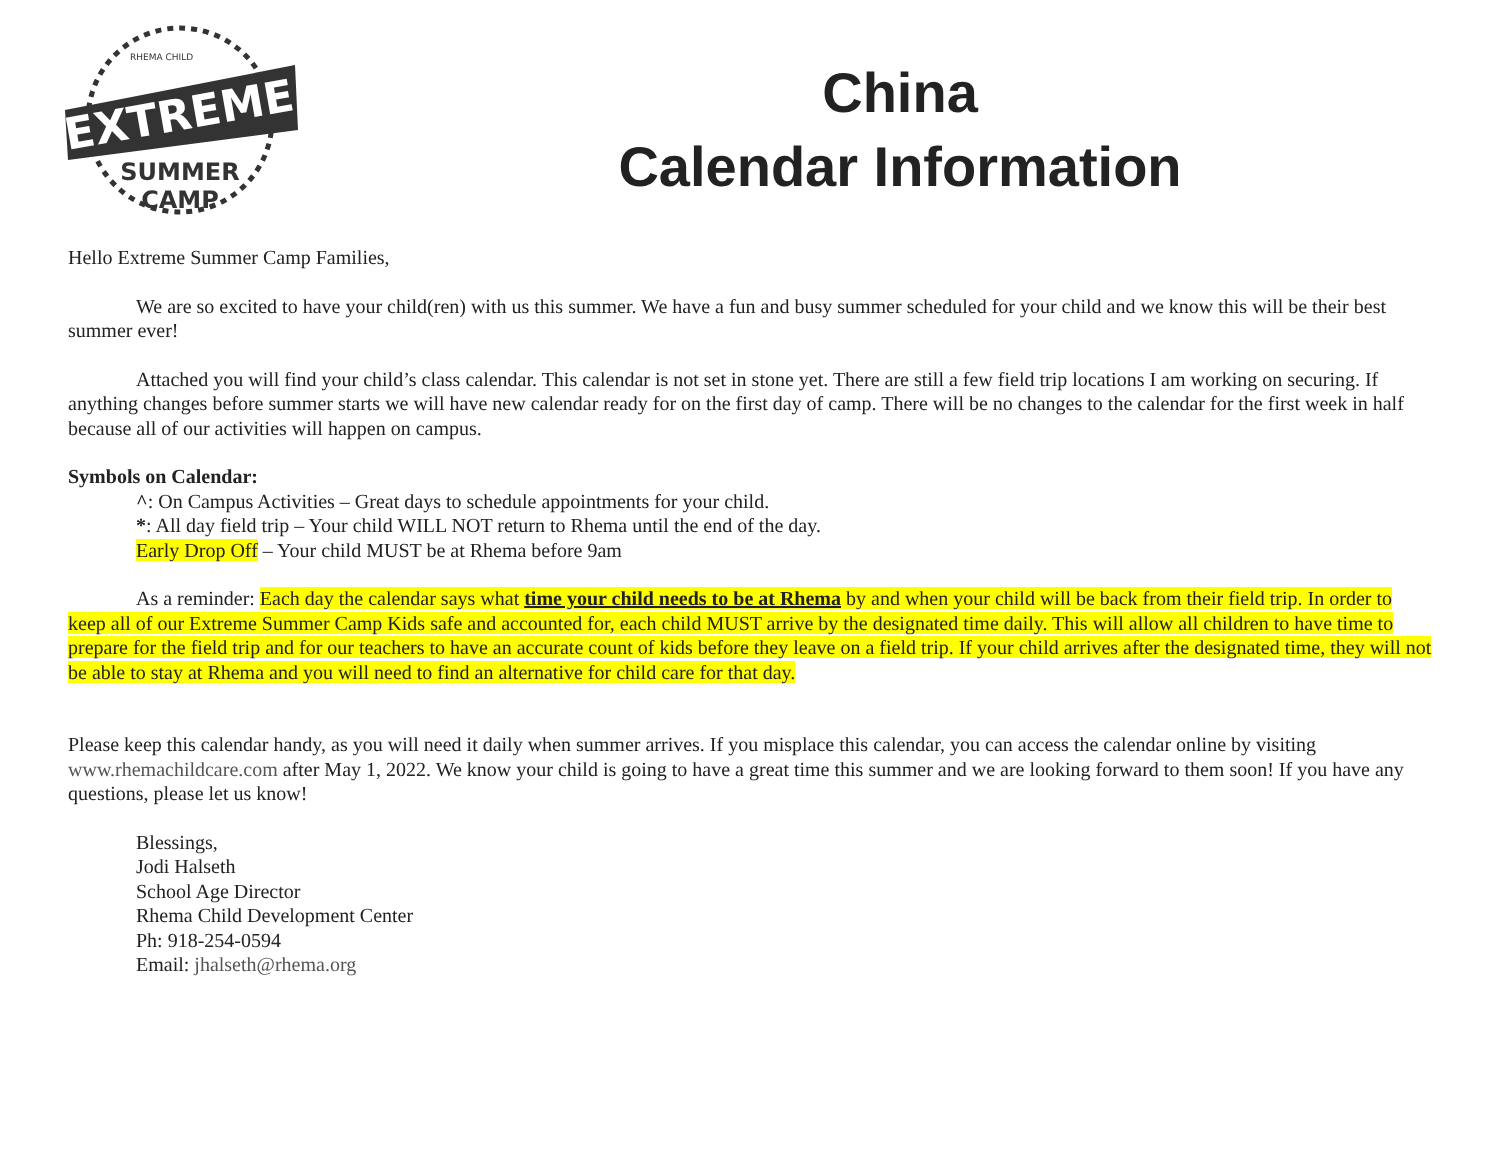EXTREME
RHEMA CHILD
SUMMER
CAMP
China
Calendar Information
Hello Extreme Summer Camp Families,
We are so excited to have your child(ren) with us this summer. We have a fun and busy summer scheduled for your child and we know this will be their best summer ever!
Attached you will find your child’s class calendar. This calendar is not set in stone yet. There are still a few field trip locations I am working on securing. If anything changes before summer starts we will have new calendar ready for on the first day of camp. There will be no changes to the calendar for the first week in half because all of our activities will happen on campus.
Symbols on Calendar:
^: On Campus Activities – Great days to schedule appointments for your child.
*: All day field trip – Your child WILL NOT return to Rhema until the end of the day.
Early Drop Off – Your child MUST be at Rhema before 9am
As a reminder: Each day the calendar says what time your child needs to be at Rhema by and when your child will be back from their field trip. In order to keep all of our Extreme Summer Camp Kids safe and accounted for, each child MUST arrive by the designated time daily. This will allow all children to have time to prepare for the field trip and for our teachers to have an accurate count of kids before they leave on a field trip. If your child arrives after the designated time, they will not be able to stay at Rhema and you will need to find an alternative for child care for that day.
Please keep this calendar handy, as you will need it daily when summer arrives. If you misplace this calendar, you can access the calendar online by visiting www.rhemachildcare.com after May 1, 2022. We know your child is going to have a great time this summer and we are looking forward to them soon! If you have any questions, please let us know!
Blessings,
Jodi Halseth
School Age Director
Rhema Child Development Center
Ph: 918-254-0594
Email: jhalseth@rhema.org